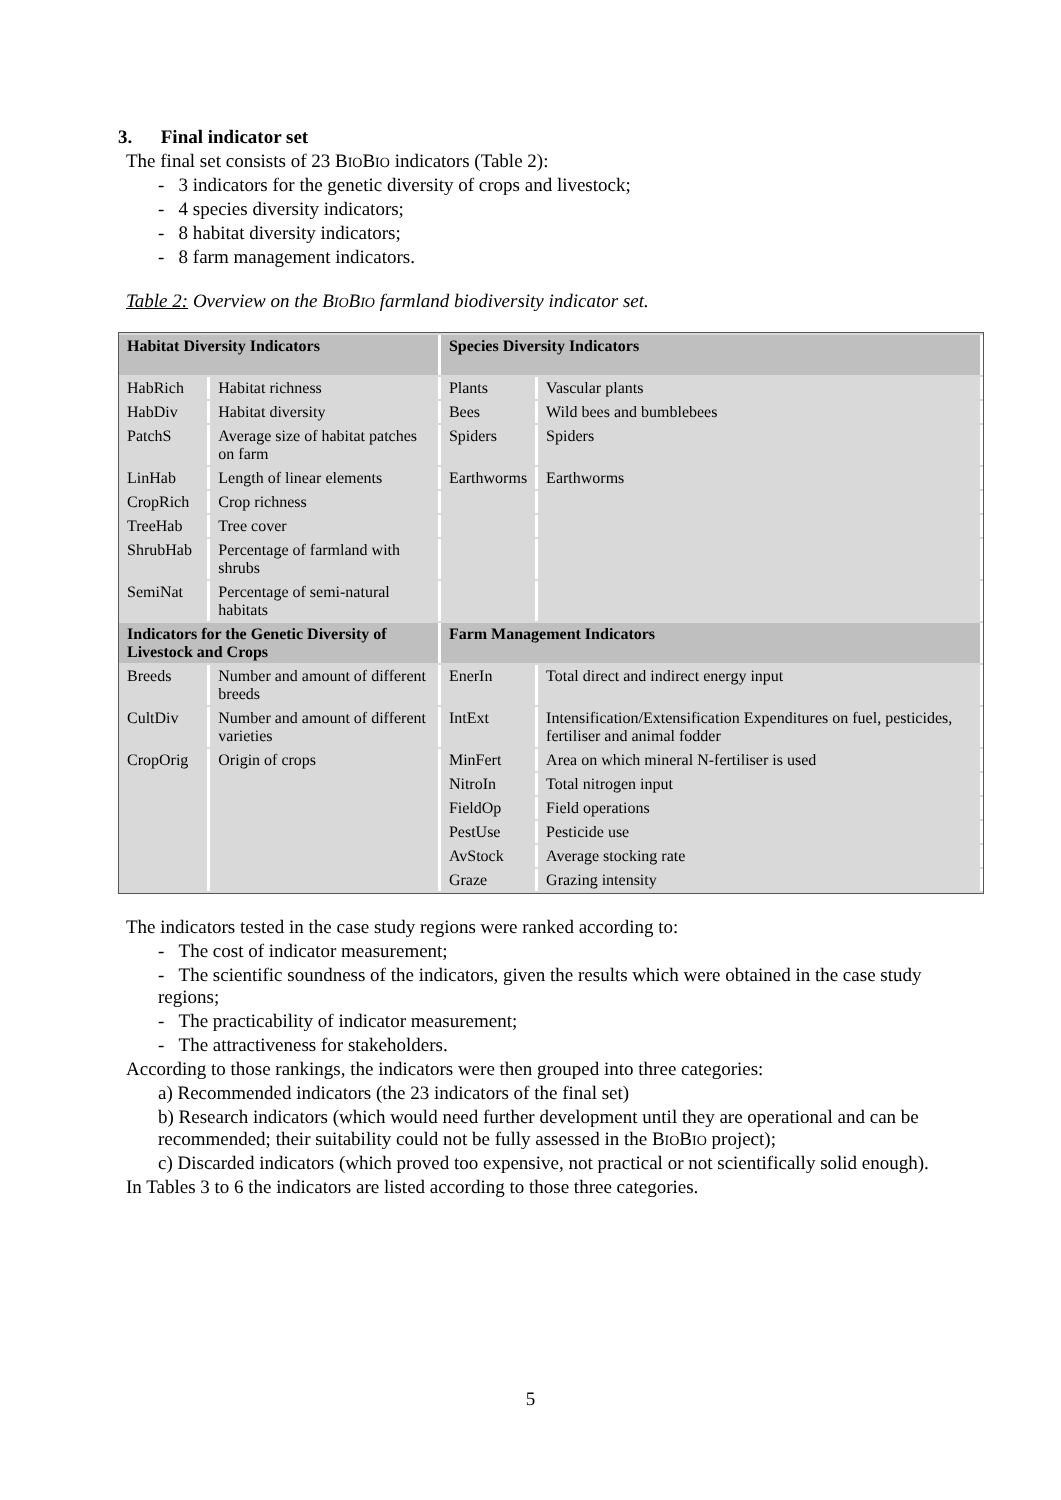3. Final indicator set
The final set consists of 23 BIOBIO indicators (Table 2):
- 3 indicators for the genetic diversity of crops and livestock;
- 4 species diversity indicators;
- 8 habitat diversity indicators;
- 8 farm management indicators.
Table 2: Overview on the BIOBIO farmland biodiversity indicator set.
| Habitat Diversity Indicators | | Species Diversity Indicators | |
| --- | --- | --- | --- |
| HabRich | Habitat richness | Plants | Vascular plants |
| HabDiv | Habitat diversity | Bees | Wild bees and bumblebees |
| PatchS | Average size of habitat patches on farm | Spiders | Spiders |
| LinHab | Length of linear elements | Earthworms | Earthworms |
| CropRich | Crop richness | | |
| TreeHab | Tree cover | | |
| ShrubHab | Percentage of farmland with shrubs | | |
| SemiNat | Percentage of semi-natural habitats | | |
| Indicators for the Genetic Diversity of Livestock and Crops | | Farm Management Indicators | |
| Breeds | Number and amount of different breeds | EnerIn | Total direct and indirect energy input |
| CultDiv | Number and amount of different varieties | IntExt | Intensification/Extensification Expenditures on fuel, pesticides, fertiliser and animal fodder |
| CropOrig | Origin of crops | MinFert | Area on which mineral N-fertiliser is used |
| | | NitroIn | Total nitrogen input |
| | | FieldOp | Field operations |
| | | PestUse | Pesticide use |
| | | AvStock | Average stocking rate |
| | | Graze | Grazing intensity |
The indicators tested in the case study regions were ranked according to:
- The cost of indicator measurement;
- The scientific soundness of the indicators, given the results which were obtained in the case study regions;
- The practicability of indicator measurement;
- The attractiveness for stakeholders.
According to those rankings, the indicators were then grouped into three categories:
a) Recommended indicators (the 23 indicators of the final set)
b) Research indicators (which would need further development until they are operational and can be recommended; their suitability could not be fully assessed in the BIOBIO project);
c) Discarded indicators (which proved too expensive, not practical or not scientifically solid enough).
In Tables 3 to 6 the indicators are listed according to those three categories.
5